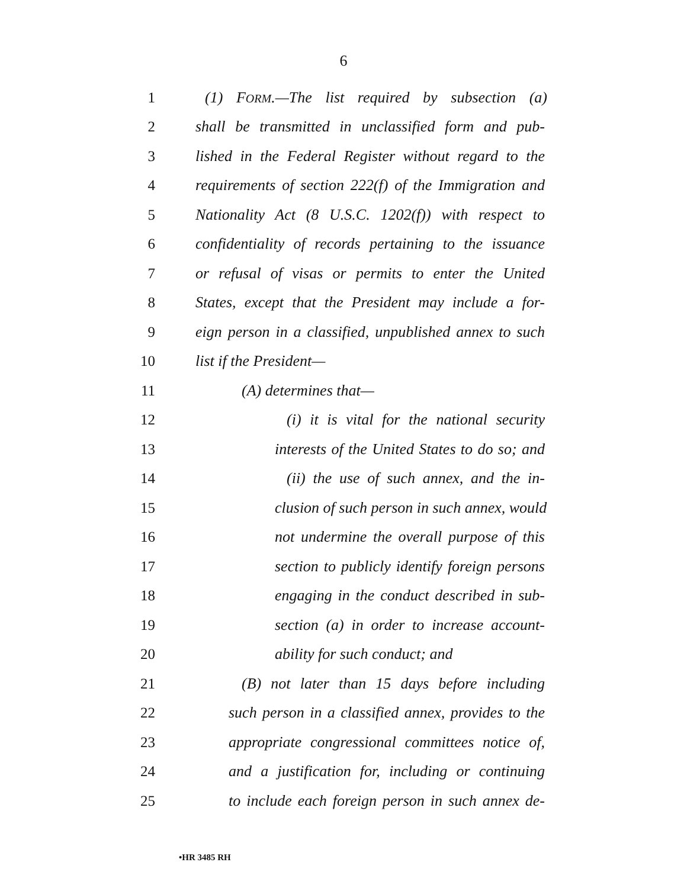6
1 (1) FORM.—The list required by subsection (a)
2 shall be transmitted in unclassified form and pub-
3 lished in the Federal Register without regard to the
4 requirements of section 222(f) of the Immigration and
5 Nationality Act (8 U.S.C. 1202(f)) with respect to
6 confidentiality of records pertaining to the issuance
7 or refusal of visas or permits to enter the United
8 States, except that the President may include a for-
9 eign person in a classified, unpublished annex to such
10 list if the President—
11 (A) determines that—
12 (i) it is vital for the national security
13 interests of the United States to do so; and
14 (ii) the use of such annex, and the in-
15 clusion of such person in such annex, would
16 not undermine the overall purpose of this
17 section to publicly identify foreign persons
18 engaging in the conduct described in sub-
19 section (a) in order to increase account-
20 ability for such conduct; and
21 (B) not later than 15 days before including
22 such person in a classified annex, provides to the
23 appropriate congressional committees notice of,
24 and a justification for, including or continuing
25 to include each foreign person in such annex de-
•HR 3485 RH